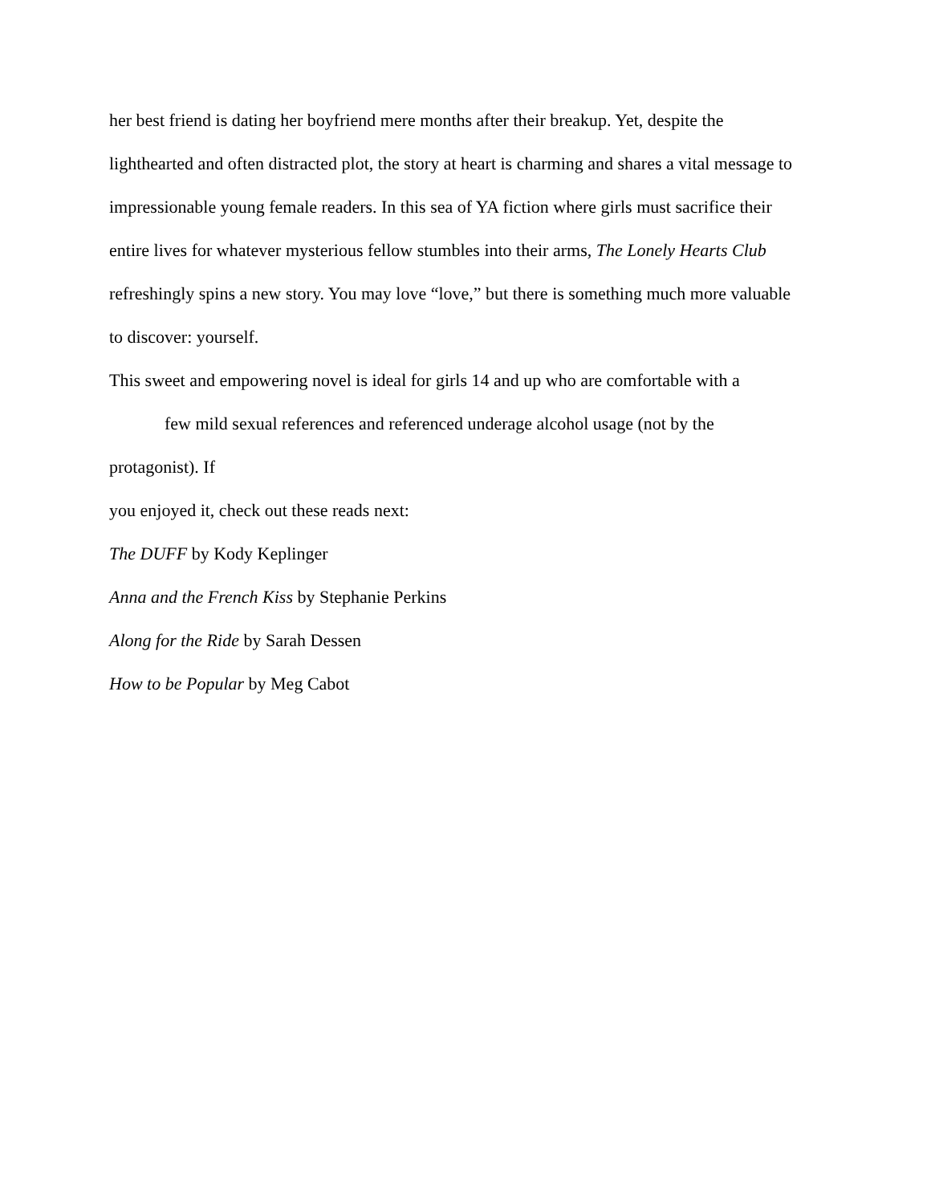her best friend is dating her boyfriend mere months after their breakup. Yet, despite the
lighthearted and often distracted plot, the story at heart is charming and shares a vital message to
impressionable young female readers. In this sea of YA fiction where girls must sacrifice their
entire lives for whatever mysterious fellow stumbles into their arms, The Lonely Hearts Club
refreshingly spins a new story. You may love “love,” but there is something much more valuable
to discover: yourself.
This sweet and empowering novel is ideal for girls 14 and up who are comfortable with a
few mild sexual references and referenced underage alcohol usage (not by the
protagonist). If
you enjoyed it, check out these reads next:
The DUFF by Kody Keplinger
Anna and the French Kiss by Stephanie Perkins
Along for the Ride by Sarah Dessen
How to be Popular by Meg Cabot